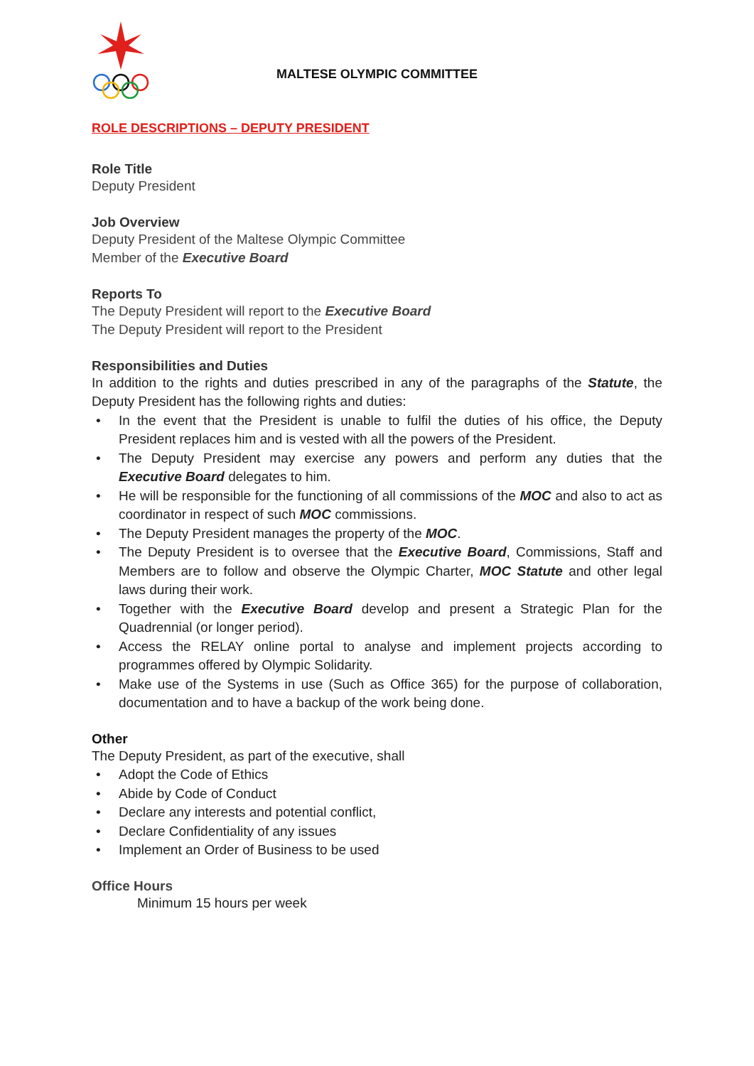MALTESE OLYMPIC COMMITTEE
ROLE DESCRIPTIONS – DEPUTY PRESIDENT
Role Title
Deputy President
Job Overview
Deputy President of the Maltese Olympic Committee
Member of the Executive Board
Reports To
The Deputy President will report to the Executive Board
The Deputy President will report to the President
Responsibilities and Duties
In addition to the rights and duties prescribed in any of the paragraphs of the Statute, the Deputy President has the following rights and duties:
• In the event that the President is unable to fulfil the duties of his office, the Deputy President replaces him and is vested with all the powers of the President.
• The Deputy President may exercise any powers and perform any duties that the Executive Board delegates to him.
• He will be responsible for the functioning of all commissions of the MOC and also to act as coordinator in respect of such MOC commissions.
• The Deputy President manages the property of the MOC.
• The Deputy President is to oversee that the Executive Board, Commissions, Staff and Members are to follow and observe the Olympic Charter, MOC Statute and other legal laws during their work.
• Together with the Executive Board develop and present a Strategic Plan for the Quadrennial (or longer period).
• Access the RELAY online portal to analyse and implement projects according to programmes offered by Olympic Solidarity.
• Make use of the Systems in use (Such as Office 365) for the purpose of collaboration, documentation and to have a backup of the work being done.
Other
The Deputy President, as part of the executive, shall
• Adopt the Code of Ethics
• Abide by Code of Conduct
• Declare any interests and potential conflict,
• Declare Confidentiality of any issues
• Implement an Order of Business to be used
Office Hours
Minimum 15 hours per week